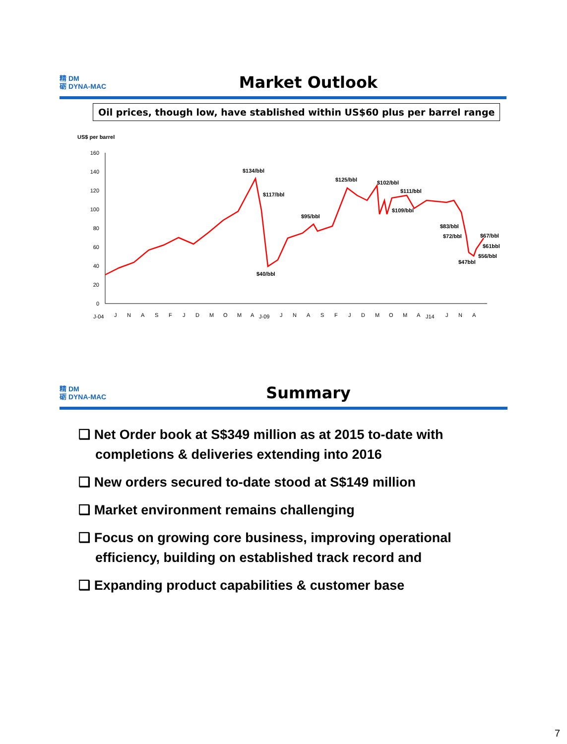精 DM
砺 DYNA-MAC
Market Outlook
Oil prices, though low, have stablished within US$60 plus per barrel range
US$ per barrel
160
140
120
100
80
60
40
20
0
$134/bbl
$117/bbl
$40/bbl
$95/bbl
$125/bbl
$102/bbl
$111/bbl
$109/bbl
$83/bbl
$72/bbl
$67/bbl
$61bbl
$56/bbl
$47bbl
J-04
J
N
A
S
F
J
D
M
O
M
A
J-09
J
N
A
S
F
J
D
M
O
M
A
J14
J
N
A
精 DM
砺 DYNA-MAC
Summary
❑ Net Order book at S$349 million as at 2015 to-date with completions & deliveries extending into 2016
❑ New orders secured to-date stood at S$149 million
❑ Market environment remains challenging
❑ Focus on growing core business, improving operational efficiency, building on established track record and
❑ Expanding product capabilities & customer base
7